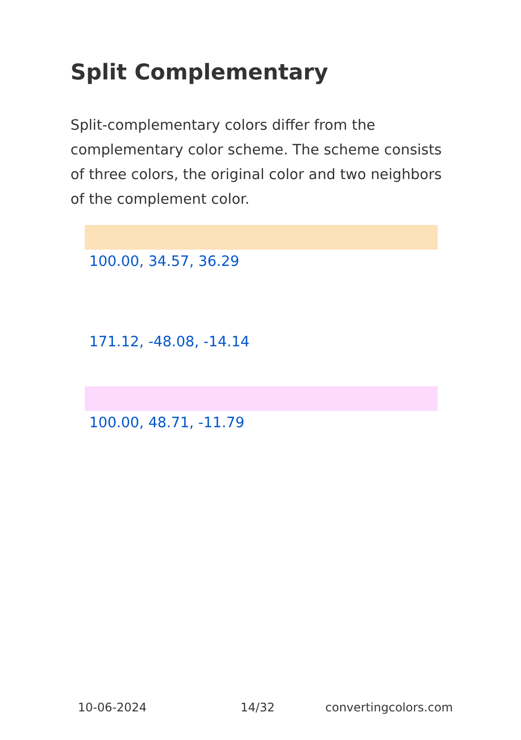Split Complementary
Split-complementary colors differ from the complementary color scheme. The scheme consists of three colors, the original color and two neighbors of the complement color.
100.00, 34.57, 36.29
171.12, -48.08, -14.14
100.00, 48.71, -11.79
10-06-2024 14/32 convertingcolors.com